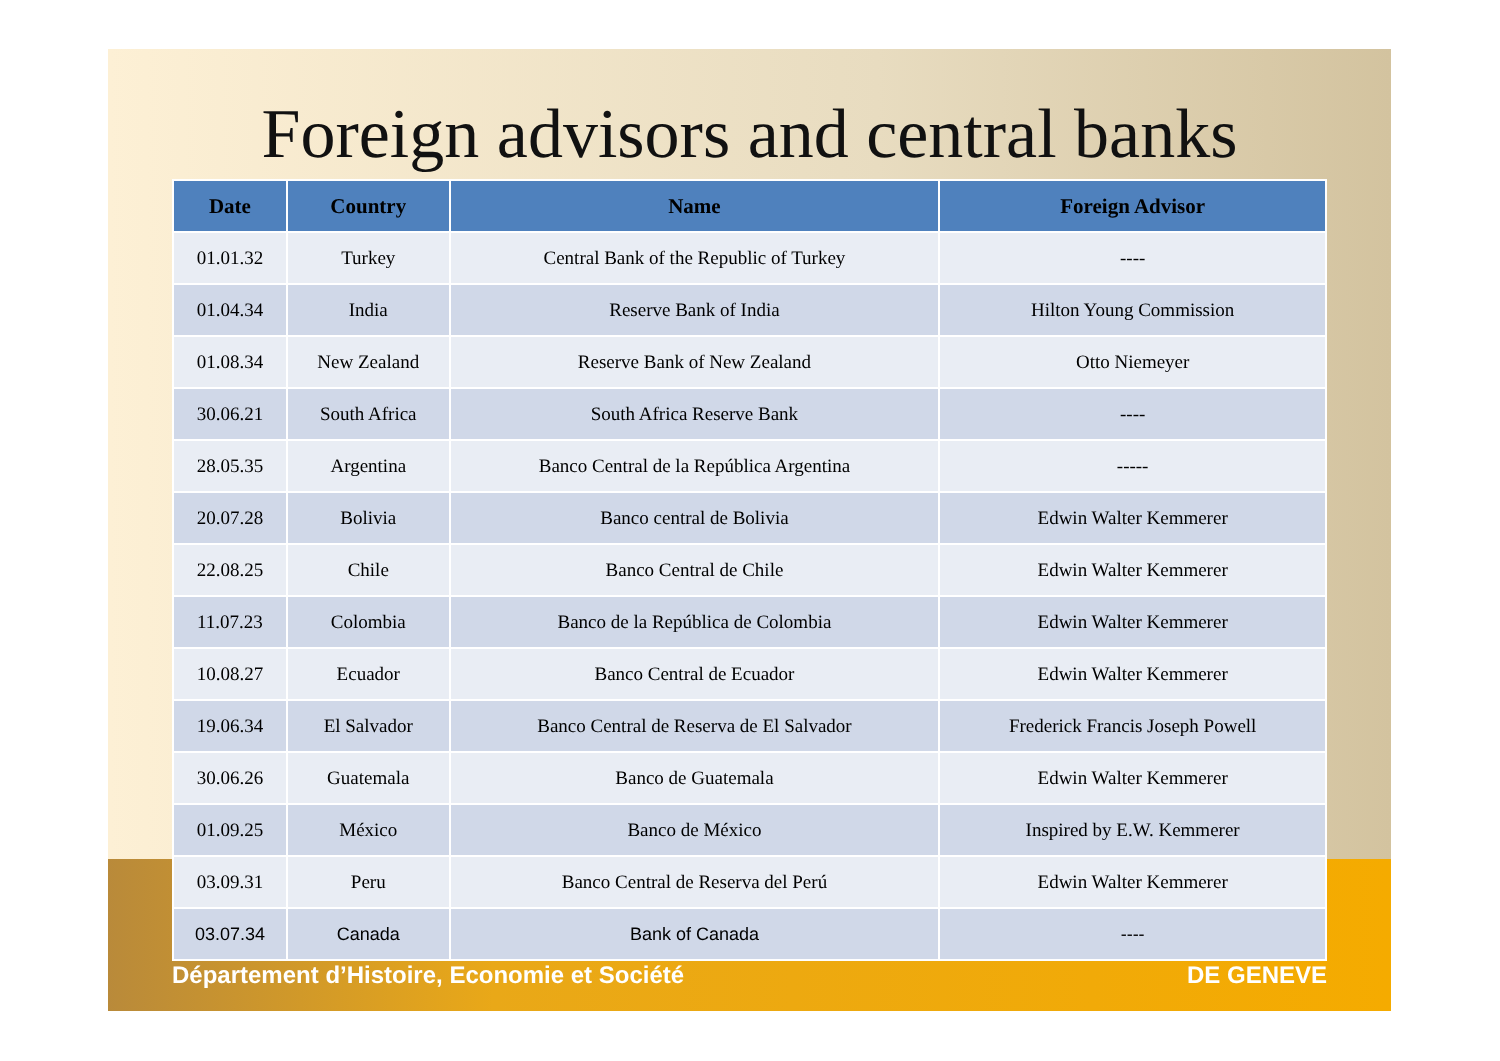Foreign advisors and central banks
| Date | Country | Name | Foreign Advisor |
| --- | --- | --- | --- |
| 01.01.32 | Turkey | Central Bank of the Republic of Turkey | ---- |
| 01.04.34 | India | Reserve Bank of India | Hilton Young Commission |
| 01.08.34 | New Zealand | Reserve Bank of New Zealand | Otto Niemeyer |
| 30.06.21 | South Africa | South Africa Reserve Bank | ---- |
| 28.05.35 | Argentina | Banco Central de la República Argentina | ----- |
| 20.07.28 | Bolivia | Banco central de Bolivia | Edwin Walter Kemmerer |
| 22.08.25 | Chile | Banco Central de Chile | Edwin Walter Kemmerer |
| 11.07.23 | Colombia | Banco de la República de Colombia | Edwin Walter Kemmerer |
| 10.08.27 | Ecuador | Banco Central de Ecuador | Edwin Walter Kemmerer |
| 19.06.34 | El Salvador | Banco Central de Reserva de El Salvador | Frederick Francis Joseph Powell |
| 30.06.26 | Guatemala | Banco de Guatemala | Edwin Walter Kemmerer |
| 01.09.25 | México | Banco de México | Inspired by E.W. Kemmerer |
| 03.09.31 | Peru | Banco Central de Reserva del Perú | Edwin Walter Kemmerer |
| 03.07.34 | Canada | Bank of Canada | ---- |
Département d’Histoire, Economie et Société DE GENEVE